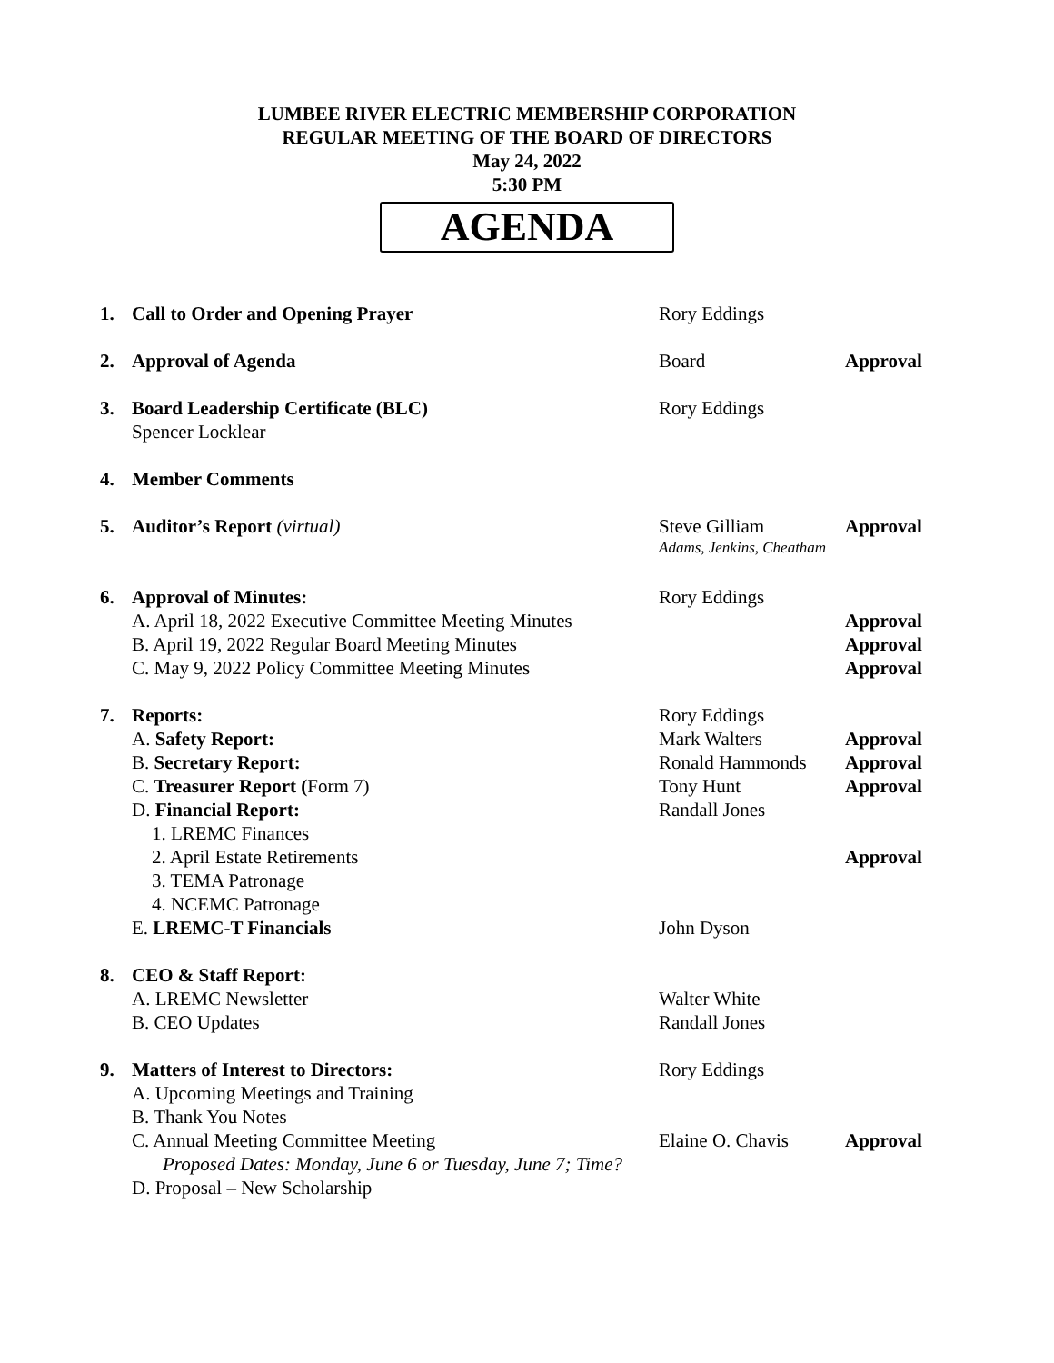LUMBEE RIVER ELECTRIC MEMBERSHIP CORPORATION
REGULAR MEETING OF THE BOARD OF DIRECTORS
May 24, 2022
5:30 PM
AGENDA
| 1. | Call to Order and Opening Prayer | Rory Eddings | |
| 2. | Approval of Agenda | Board | Approval |
| 3. | Board Leadership Certificate (BLC) | Rory Eddings | |
| | Spencer Locklear | | |
| 4. | Member Comments | | |
| 5. | Auditor’s Report (virtual) | Steve Gilliam | Approval |
| | | Adams, Jenkins, Cheatham | |
| 6. | Approval of Minutes: | Rory Eddings | |
| | A. April 18, 2022 Executive Committee Meeting Minutes | | Approval |
| | B. April 19, 2022 Regular Board Meeting Minutes | | Approval |
| | C. May 9, 2022 Policy Committee Meeting Minutes | | Approval |
| 7. | Reports: | Rory Eddings | |
| | A. Safety Report: | Mark Walters | Approval |
| | B. Secretary Report: | Ronald Hammonds | Approval |
| | C. Treasurer Report ( Form 7) | Tony Hunt | Approval |
| | D. Financial Report: | Randall Jones | |
| | 1. LREMC Finances | | |
| | 2. April Estate Retirements | | Approval |
| | 3. TEMA Patronage | | |
| | 4. NCEMC Patronage | | |
| | E. LREMC-T Financials | John Dyson | |
| 8. | CEO & Staff Report: | | |
| | A. LREMC Newsletter | Walter White | |
| | B. CEO Updates | Randall Jones | |
| 9. | Matters of Interest to Directors: | Rory Eddings | |
| | A. Upcoming Meetings and Training | | |
| | B. Thank You Notes | | |
| | C. Annual Meeting Committee Meeting | Elaine O. Chavis | Approval |
| | Proposed Dates: Monday, June 6 or Tuesday, June 7; Time? | | |
| | D. Proposal – New Scholarship | | |